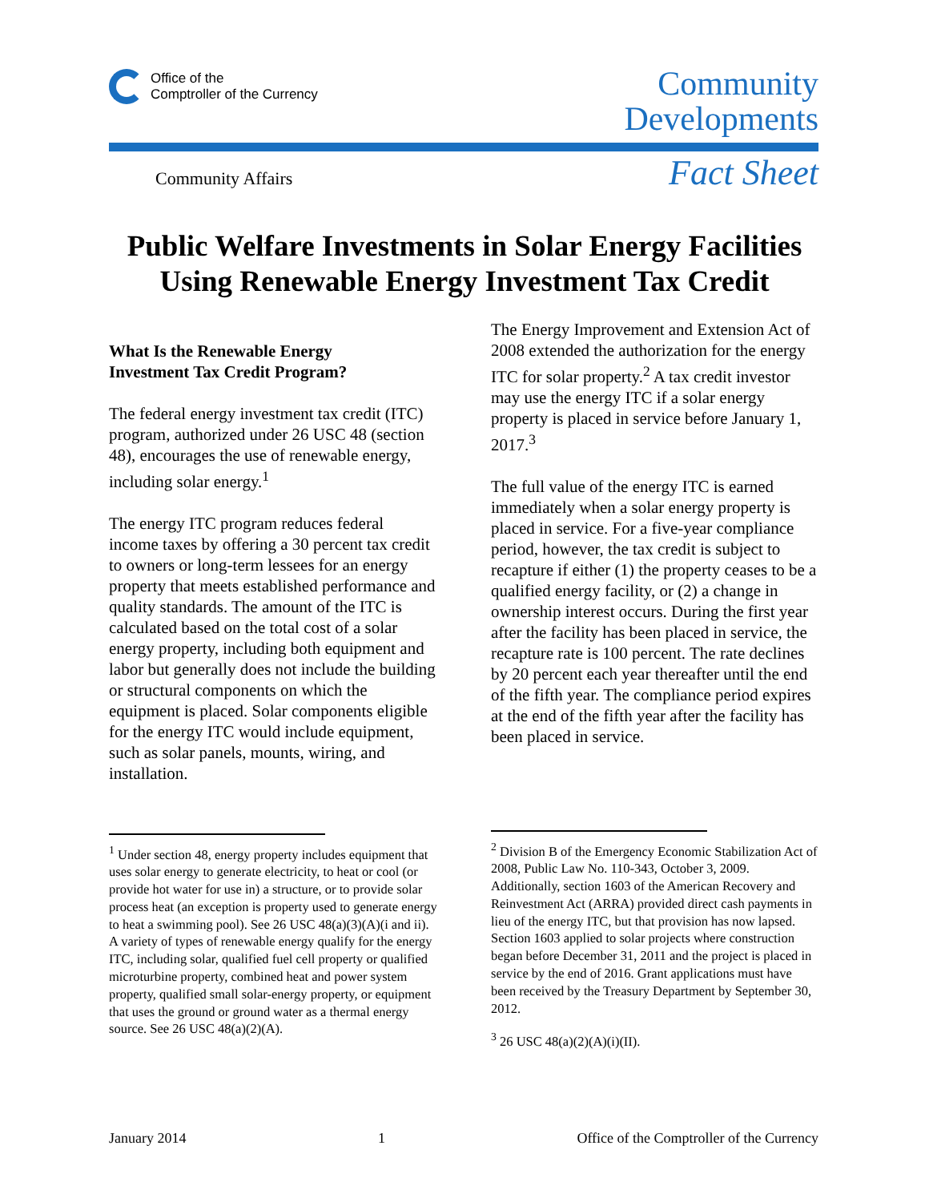Office of the
Comptroller of the Currency
Community
Developments
Community Affairs Fact Sheet
Public Welfare Investments in Solar Energy Facilities
Using Renewable Energy Investment Tax Credit
What Is the Renewable Energy
Investment Tax Credit Program?
The federal energy investment tax credit (ITC) program, authorized under 26 USC 48 (section 48), encourages the use of renewable energy, including solar energy.<sup>1</sup>
The energy ITC program reduces federal income taxes by offering a 30 percent tax credit to owners or long-term lessees for an energy property that meets established performance and quality standards. The amount of the ITC is calculated based on the total cost of a solar energy property, including both equipment and labor but generally does not include the building or structural components on which the equipment is placed. Solar components eligible for the energy ITC would include equipment, such as solar panels, mounts, wiring, and installation.
The Energy Improvement and Extension Act of 2008 extended the authorization for the energy ITC for solar property.<sup>2</sup> A tax credit investor may use the energy ITC if a solar energy property is placed in service before January 1, 2017.<sup>3</sup>
The full value of the energy ITC is earned immediately when a solar energy property is placed in service. For a five-year compliance period, however, the tax credit is subject to recapture if either (1) the property ceases to be a qualified energy facility, or (2) a change in ownership interest occurs. During the first year after the facility has been placed in service, the recapture rate is 100 percent. The rate declines by 20 percent each year thereafter until the end of the fifth year. The compliance period expires at the end of the fifth year after the facility has been placed in service.
<sup>1</sup> Under section 48, energy property includes equipment that uses solar energy to generate electricity, to heat or cool (or provide hot water for use in) a structure, or to provide solar process heat (an exception is property used to generate energy to heat a swimming pool). See 26 USC 48(a)(3)(A)(i and ii). A variety of types of renewable energy qualify for the energy ITC, including solar, qualified fuel cell property or qualified microturbine property, combined heat and power system property, qualified small solar-energy property, or equipment that uses the ground or ground water as a thermal energy source. See 26 USC 48(a)(2)(A).
<sup>2</sup> Division B of the Emergency Economic Stabilization Act of 2008, Public Law No. 110-343, October 3, 2009. Additionally, section 1603 of the American Recovery and Reinvestment Act (ARRA) provided direct cash payments in lieu of the energy ITC, but that provision has now lapsed. Section 1603 applied to solar projects where construction began before December 31, 2011 and the project is placed in service by the end of 2016. Grant applications must have been received by the Treasury Department by September 30, 2012.
<sup>3</sup> 26 USC 48(a)(2)(A)(i)(II).
January 2014 1 Office of the Comptroller of the Currency